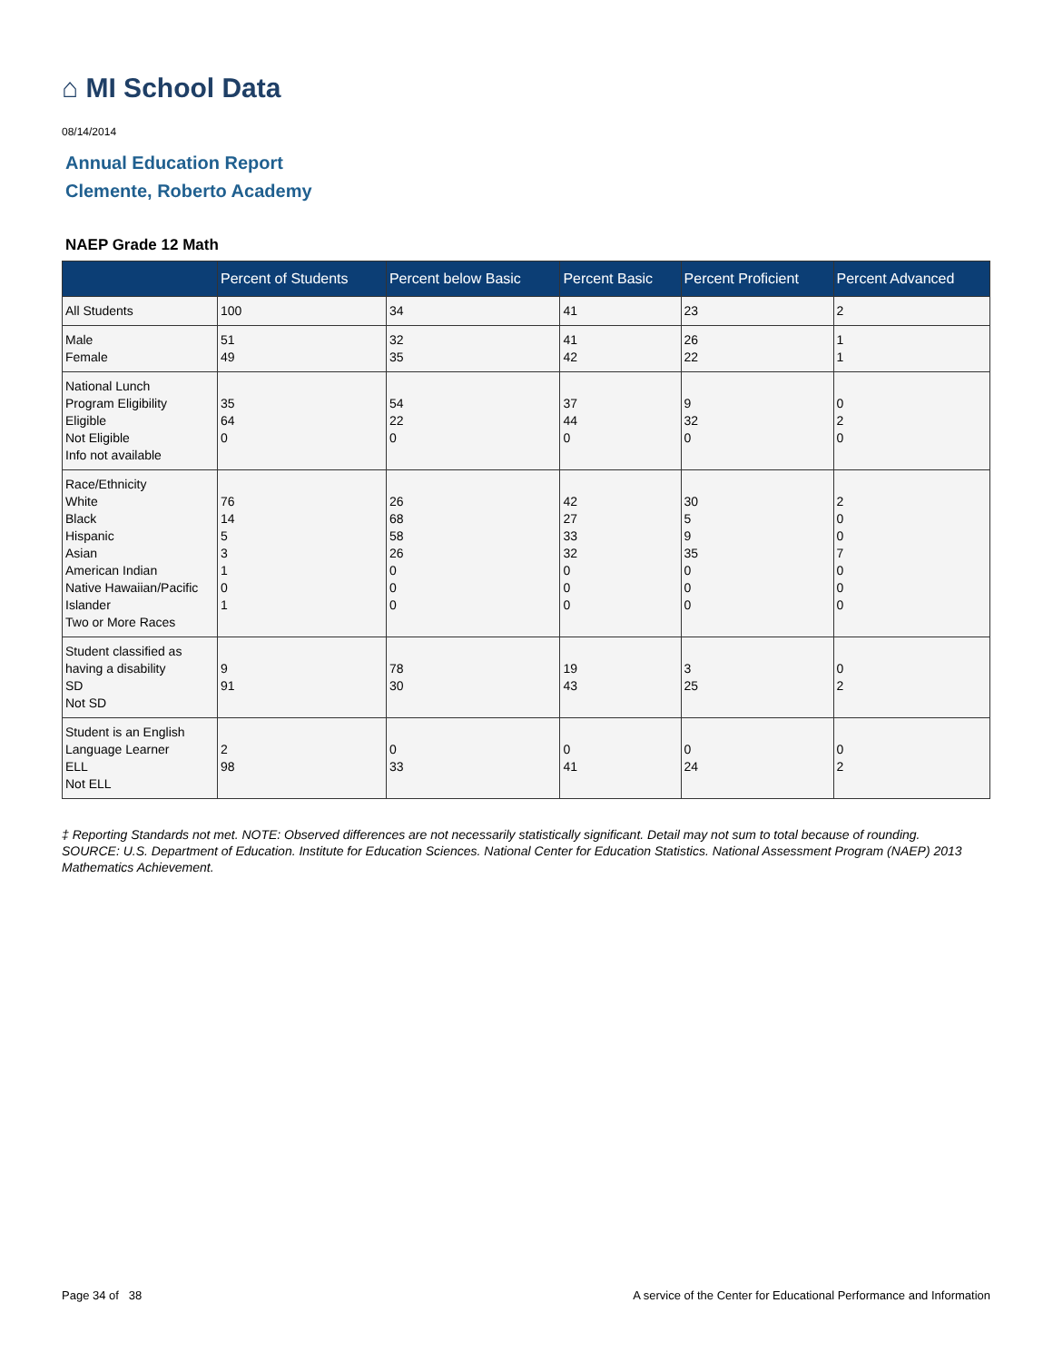⌂ MI School Data
08/14/2014
Annual Education Report
Clemente, Roberto Academy
NAEP Grade 12 Math
| | Percent of Students | Percent below Basic | Percent Basic | Percent Proficient | Percent Advanced |
| --- | --- | --- | --- | --- | --- |
| All Students | 100 | 34 | 41 | 23 | 2 |
| Male Female | 51 49 | 32 35 | 41 42 | 26 22 | 1 1 |
| National Lunch Program Eligibility Eligible Not Eligible Info not available | 35 64 0 | 54 22 0 | 37 44 0 | 9 32 0 | 0 2 0 |
| Race/Ethnicity White Black Hispanic Asian American Indian Native Hawaiian/Pacific Islander Two or More Races | 76 14 5 3 1 0 1 | 26 68 58 26 0 0 0 | 42 27 33 32 0 0 0 | 30 5 9 35 0 0 0 | 2 0 0 7 0 0 0 |
| Student classified as having a disability SD Not SD | 9 91 | 78 30 | 19 43 | 3 25 | 0 2 |
| Student is an English Language Learner ELL Not ELL | 2 98 | 0 33 | 0 41 | 0 24 | 0 2 |
‡ Reporting Standards not met. NOTE: Observed differences are not necessarily statistically significant. Detail may not sum to total because of rounding. SOURCE: U.S. Department of Education. Institute for Education Sciences. National Center for Education Statistics. National Assessment Program (NAEP) 2013 Mathematics Achievement.
Page 34 of 38
A service of the Center for Educational Performance and Information